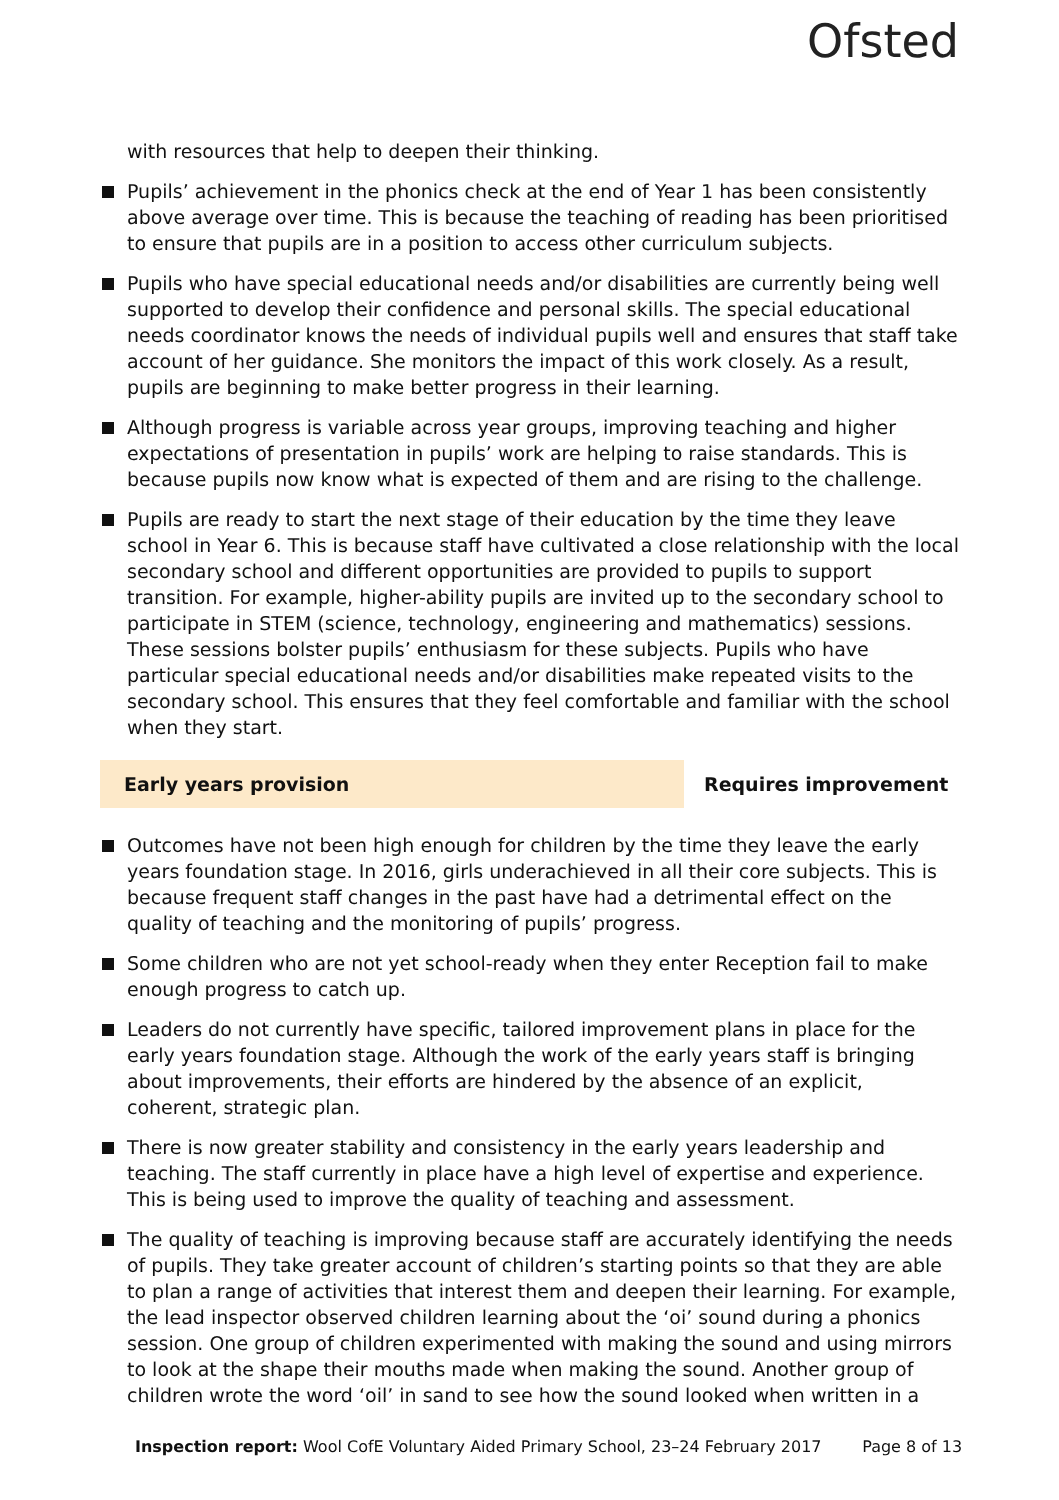Ofsted
with resources that help to deepen their thinking.
Pupils’ achievement in the phonics check at the end of Year 1 has been consistently above average over time. This is because the teaching of reading has been prioritised to ensure that pupils are in a position to access other curriculum subjects.
Pupils who have special educational needs and/or disabilities are currently being well supported to develop their confidence and personal skills. The special educational needs coordinator knows the needs of individual pupils well and ensures that staff take account of her guidance. She monitors the impact of this work closely. As a result, pupils are beginning to make better progress in their learning.
Although progress is variable across year groups, improving teaching and higher expectations of presentation in pupils’ work are helping to raise standards. This is because pupils now know what is expected of them and are rising to the challenge.
Pupils are ready to start the next stage of their education by the time they leave school in Year 6. This is because staff have cultivated a close relationship with the local secondary school and different opportunities are provided to pupils to support transition. For example, higher-ability pupils are invited up to the secondary school to participate in STEM (science, technology, engineering and mathematics) sessions. These sessions bolster pupils’ enthusiasm for these subjects. Pupils who have particular special educational needs and/or disabilities make repeated visits to the secondary school. This ensures that they feel comfortable and familiar with the school when they start.
Early years provision
Requires improvement
Outcomes have not been high enough for children by the time they leave the early years foundation stage. In 2016, girls underachieved in all their core subjects. This is because frequent staff changes in the past have had a detrimental effect on the quality of teaching and the monitoring of pupils’ progress.
Some children who are not yet school-ready when they enter Reception fail to make enough progress to catch up.
Leaders do not currently have specific, tailored improvement plans in place for the early years foundation stage. Although the work of the early years staff is bringing about improvements, their efforts are hindered by the absence of an explicit, coherent, strategic plan.
There is now greater stability and consistency in the early years leadership and teaching. The staff currently in place have a high level of expertise and experience. This is being used to improve the quality of teaching and assessment.
The quality of teaching is improving because staff are accurately identifying the needs of pupils. They take greater account of children’s starting points so that they are able to plan a range of activities that interest them and deepen their learning. For example, the lead inspector observed children learning about the ‘oi’ sound during a phonics session. One group of children experimented with making the sound and using mirrors to look at the shape their mouths made when making the sound. Another group of children wrote the word ‘oil’ in sand to see how the sound looked when written in a
Inspection report: Wool CofE Voluntary Aided Primary School, 23–24 February 2017 Page 8 of 13